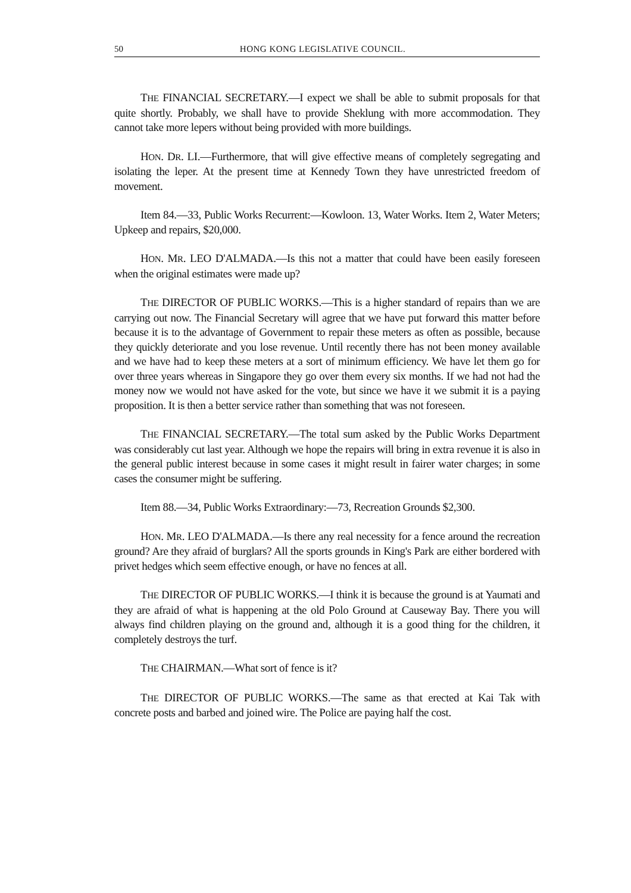50 HONG KONG LEGISLATIVE COUNCIL.
THE FINANCIAL SECRETARY.—I expect we shall be able to submit proposals for that quite shortly. Probably, we shall have to provide Sheklung with more accommodation. They cannot take more lepers without being provided with more buildings.
HON. DR. LI.—Furthermore, that will give effective means of completely segregating and isolating the leper. At the present time at Kennedy Town they have unrestricted freedom of movement.
Item 84.—33, Public Works Recurrent:—Kowloon. 13, Water Works. Item 2, Water Meters; Upkeep and repairs, $20,000.
HON. MR. LEO D'ALMADA.—Is this not a matter that could have been easily foreseen when the original estimates were made up?
THE DIRECTOR OF PUBLIC WORKS.—This is a higher standard of repairs than we are carrying out now. The Financial Secretary will agree that we have put forward this matter before because it is to the advantage of Government to repair these meters as often as possible, because they quickly deteriorate and you lose revenue. Until recently there has not been money available and we have had to keep these meters at a sort of minimum efficiency. We have let them go for over three years whereas in Singapore they go over them every six months. If we had not had the money now we would not have asked for the vote, but since we have it we submit it is a paying proposition. It is then a better service rather than something that was not foreseen.
THE FINANCIAL SECRETARY.—The total sum asked by the Public Works Department was considerably cut last year. Although we hope the repairs will bring in extra revenue it is also in the general public interest because in some cases it might result in fairer water charges; in some cases the consumer might be suffering.
Item 88.—34, Public Works Extraordinary:—73, Recreation Grounds $2,300.
HON. MR. LEO D'ALMADA.—Is there any real necessity for a fence around the recreation ground? Are they afraid of burglars? All the sports grounds in King's Park are either bordered with privet hedges which seem effective enough, or have no fences at all.
THE DIRECTOR OF PUBLIC WORKS.—I think it is because the ground is at Yaumati and they are afraid of what is happening at the old Polo Ground at Causeway Bay. There you will always find children playing on the ground and, although it is a good thing for the children, it completely destroys the turf.
THE CHAIRMAN.—What sort of fence is it?
THE DIRECTOR OF PUBLIC WORKS.—The same as that erected at Kai Tak with concrete posts and barbed and joined wire. The Police are paying half the cost.